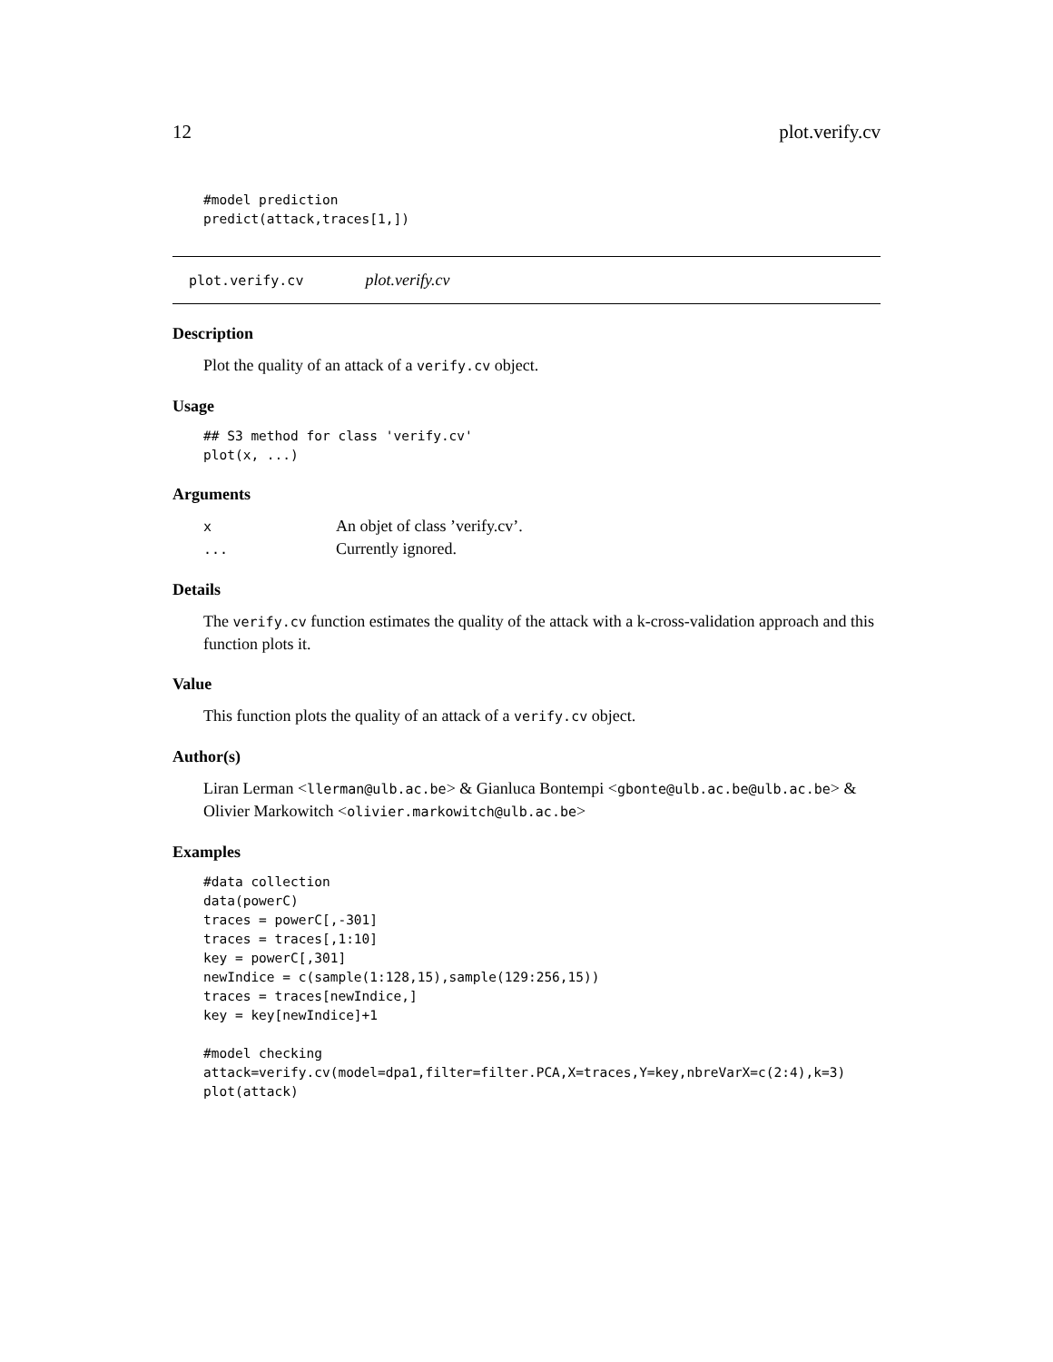12 plot.verify.cv
#model prediction
predict(attack,traces[1,])
plot.verify.cv plot.verify.cv
Description
Plot the quality of an attack of a verify.cv object.
Usage
## S3 method for class 'verify.cv'
plot(x, ...)
Arguments
| x | An objet of class ’verify.cv’. |
| ... | Currently ignored. |
Details
The verify.cv function estimates the quality of the attack with a k-cross-validation approach and this function plots it.
Value
This function plots the quality of an attack of a verify.cv object.
Author(s)
Liran Lerman <llerman@ulb.ac.be> & Gianluca Bontempi <gbonte@ulb.ac.be@ulb.ac.be> & Olivier Markowitch <olivier.markowitch@ulb.ac.be>
Examples
#data collection
data(powerC)
traces = powerC[,-301]
traces = traces[,1:10]
key = powerC[,301]
newIndice = c(sample(1:128,15),sample(129:256,15))
traces = traces[newIndice,]
key = key[newIndice]+1

#model checking
attack=verify.cv(model=dpa1,filter=filter.PCA,X=traces,Y=key,nbreVarX=c(2:4),k=3)
plot(attack)